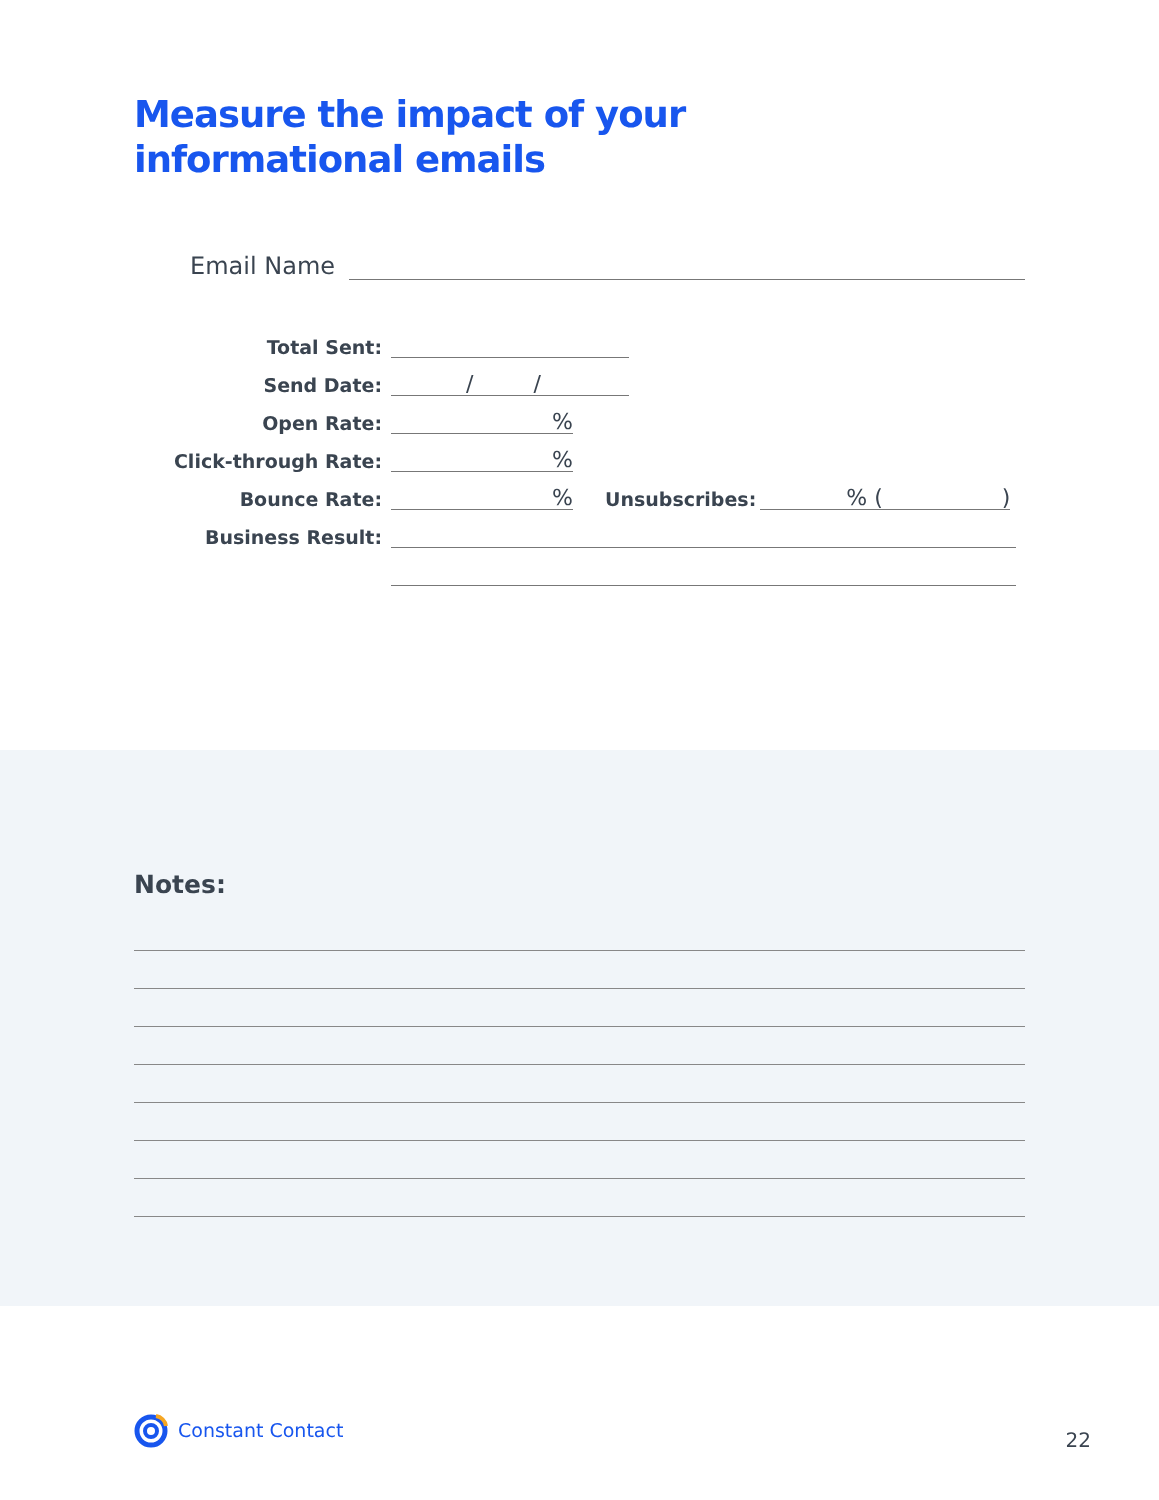Measure the impact of your
informational emails
Email Name
Total Sent:
Send Date:
/ /
Open Rate:
%
Click-through Rate:
%
Bounce Rate:
%
Unsubscribes:
% ( )
Business Result:
Notes:
Constant Contact
22